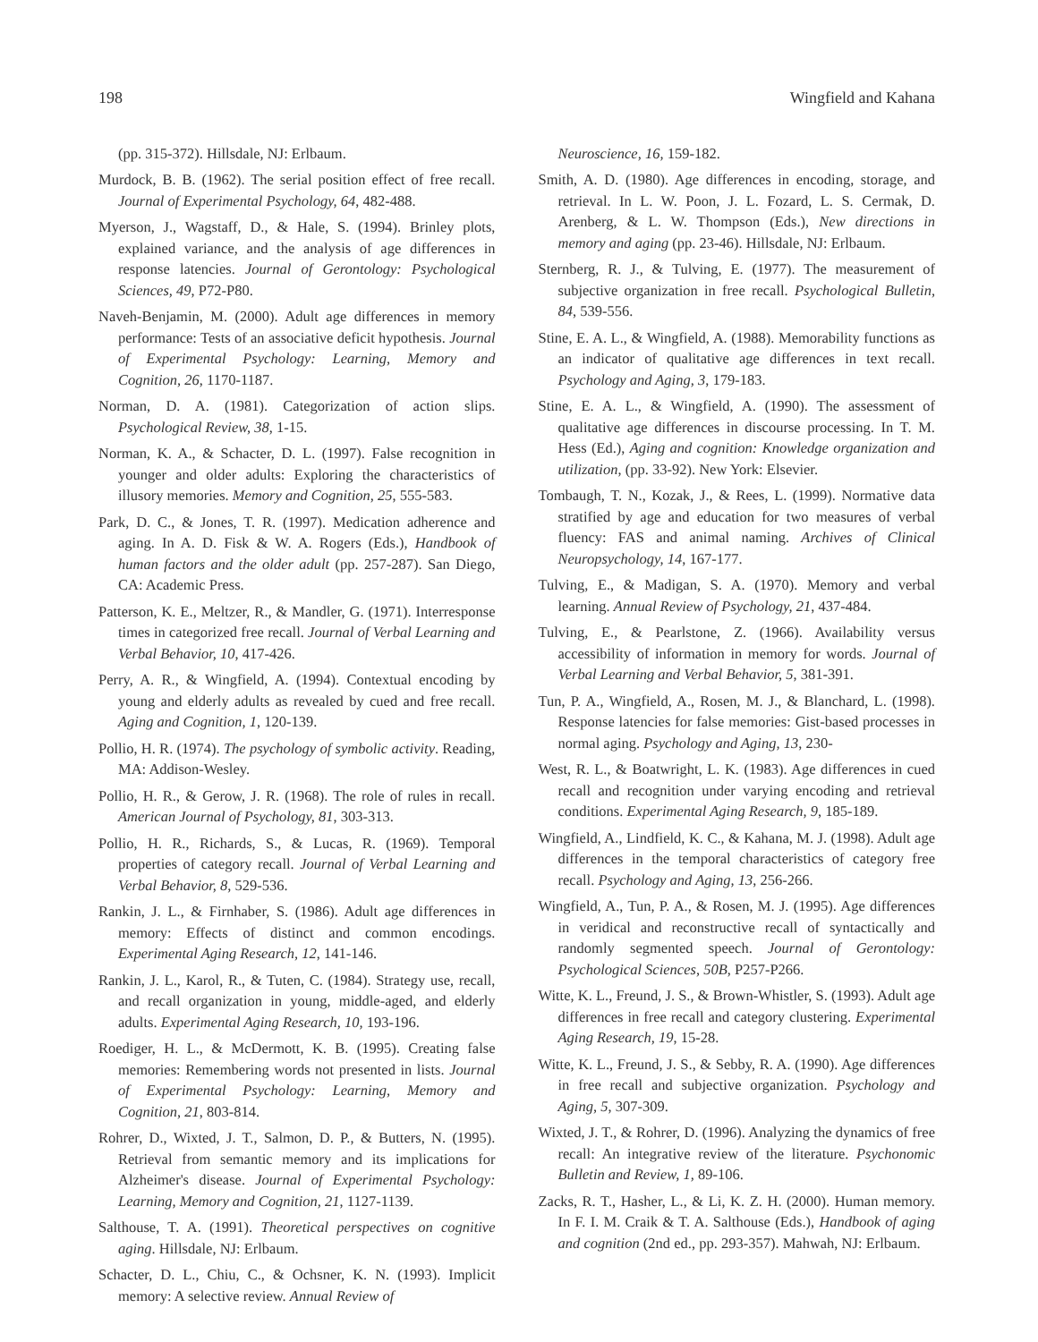198 Wingfield and Kahana
(pp. 315-372). Hillsdale, NJ: Erlbaum.
Murdock, B. B. (1962). The serial position effect of free recall. Journal of Experimental Psychology, 64, 482-488.
Myerson, J., Wagstaff, D., & Hale, S. (1994). Brinley plots, explained variance, and the analysis of age differences in response latencies. Journal of Gerontology: Psychological Sciences, 49, P72-P80.
Naveh-Benjamin, M. (2000). Adult age differences in memory performance: Tests of an associative deficit hypothesis. Journal of Experimental Psychology: Learning, Memory and Cognition, 26, 1170-1187.
Norman, D. A. (1981). Categorization of action slips. Psychological Review, 38, 1-15.
Norman, K. A., & Schacter, D. L. (1997). False recognition in younger and older adults: Exploring the characteristics of illusory memories. Memory and Cognition, 25, 555-583.
Park, D. C., & Jones, T. R. (1997). Medication adherence and aging. In A. D. Fisk & W. A. Rogers (Eds.), Handbook of human factors and the older adult (pp. 257-287). San Diego, CA: Academic Press.
Patterson, K. E., Meltzer, R., & Mandler, G. (1971). Interresponse times in categorized free recall. Journal of Verbal Learning and Verbal Behavior, 10, 417-426.
Perry, A. R., & Wingfield, A. (1994). Contextual encoding by young and elderly adults as revealed by cued and free recall. Aging and Cognition, 1, 120-139.
Pollio, H. R. (1974). The psychology of symbolic activity. Reading, MA: Addison-Wesley.
Pollio, H. R., & Gerow, J. R. (1968). The role of rules in recall. American Journal of Psychology, 81, 303-313.
Pollio, H. R., Richards, S., & Lucas, R. (1969). Temporal properties of category recall. Journal of Verbal Learning and Verbal Behavior, 8, 529-536.
Rankin, J. L., & Firnhaber, S. (1986). Adult age differences in memory: Effects of distinct and common encodings. Experimental Aging Research, 12, 141-146.
Rankin, J. L., Karol, R., & Tuten, C. (1984). Strategy use, recall, and recall organization in young, middle-aged, and elderly adults. Experimental Aging Research, 10, 193-196.
Roediger, H. L., & McDermott, K. B. (1995). Creating false memories: Remembering words not presented in lists. Journal of Experimental Psychology: Learning, Memory and Cognition, 21, 803-814.
Rohrer, D., Wixted, J. T., Salmon, D. P., & Butters, N. (1995). Retrieval from semantic memory and its implications for Alzheimer's disease. Journal of Experimental Psychology: Learning, Memory and Cognition, 21, 1127-1139.
Salthouse, T. A. (1991). Theoretical perspectives on cognitive aging. Hillsdale, NJ: Erlbaum.
Schacter, D. L., Chiu, C., & Ochsner, K. N. (1993). Implicit memory: A selective review. Annual Review of
Neuroscience, 16, 159-182.
Smith, A. D. (1980). Age differences in encoding, storage, and retrieval. In L. W. Poon, J. L. Fozard, L. S. Cermak, D. Arenberg, & L. W. Thompson (Eds.), New directions in memory and aging (pp. 23-46). Hillsdale, NJ: Erlbaum.
Sternberg, R. J., & Tulving, E. (1977). The measurement of subjective organization in free recall. Psychological Bulletin, 84, 539-556.
Stine, E. A. L., & Wingfield, A. (1988). Memorability functions as an indicator of qualitative age differences in text recall. Psychology and Aging, 3, 179-183.
Stine, E. A. L., & Wingfield, A. (1990). The assessment of qualitative age differences in discourse processing. In T. M. Hess (Ed.), Aging and cognition: Knowledge organization and utilization, (pp. 33-92). New York: Elsevier.
Tombaugh, T. N., Kozak, J., & Rees, L. (1999). Normative data stratified by age and education for two measures of verbal fluency: FAS and animal naming. Archives of Clinical Neuropsychology, 14, 167-177.
Tulving, E., & Madigan, S. A. (1970). Memory and verbal learning. Annual Review of Psychology, 21, 437-484.
Tulving, E., & Pearlstone, Z. (1966). Availability versus accessibility of information in memory for words. Journal of Verbal Learning and Verbal Behavior, 5, 381-391.
Tun, P. A., Wingfield, A., Rosen, M. J., & Blanchard, L. (1998). Response latencies for false memories: Gist-based processes in normal aging. Psychology and Aging, 13, 230-
West, R. L., & Boatwright, L. K. (1983). Age differences in cued recall and recognition under varying encoding and retrieval conditions. Experimental Aging Research, 9, 185-189.
Wingfield, A., Lindfield, K. C., & Kahana, M. J. (1998). Adult age differences in the temporal characteristics of category free recall. Psychology and Aging, 13, 256-266.
Wingfield, A., Tun, P. A., & Rosen, M. J. (1995). Age differences in veridical and reconstructive recall of syntactically and randomly segmented speech. Journal of Gerontology: Psychological Sciences, 50B, P257-P266.
Witte, K. L., Freund, J. S., & Brown-Whistler, S. (1993). Adult age differences in free recall and category clustering. Experimental Aging Research, 19, 15-28.
Witte, K. L., Freund, J. S., & Sebby, R. A. (1990). Age differences in free recall and subjective organization. Psychology and Aging, 5, 307-309.
Wixted, J. T., & Rohrer, D. (1996). Analyzing the dynamics of free recall: An integrative review of the literature. Psychonomic Bulletin and Review, 1, 89-106.
Zacks, R. T., Hasher, L., & Li, K. Z. H. (2000). Human memory. In F. I. M. Craik & T. A. Salthouse (Eds.), Handbook of aging and cognition (2nd ed., pp. 293-357). Mahwah, NJ: Erlbaum.